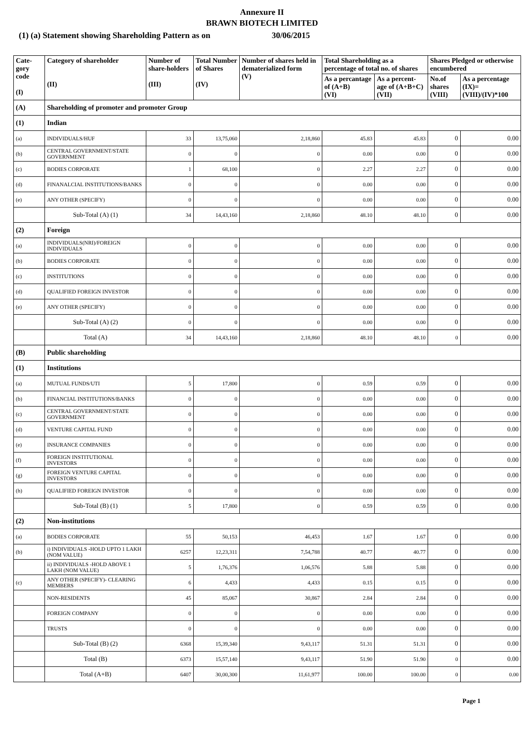Annexure II
BRAWN BIOTECH LIMITED
(1) (a) Statement showing Shareholding Pattern as on 30/06/2015
| Cate-gory code (I) | Category of shareholder (II) | Number of share-holders (III) | Total Number of Shares (IV) | Number of shares held in dematerialized form (V) | Total Shareholding as a percentage of total no. of shares | | Shares Pledged or otherwise encumbered | |
| --- | --- | --- | --- | --- | --- | --- | --- | --- |
| | | | | | As a percantage of (A+B) (VI) | As a percent-age of (A+B+C) (VII) | No.of shares (VIII) | As a percentage (IX)=(VIII)/(IV)*100 |
| (A) | Shareholding of promoter and promoter Group | | | | | | | |
| (1) | Indian | | | | | | | |
| (a) | INDIVIDUALS/HUF | 33 | 13,75,060 | 2,18,860 | 45.83 | 45.83 | 0 | 0.00 |
| (b) | CENTRAL GOVERNMENT/STATE GOVERNMENT | 0 | 0 | 0 | 0.00 | 0.00 | 0 | 0.00 |
| (c) | BODIES CORPORATE | 1 | 68,100 | 0 | 2.27 | 2.27 | 0 | 0.00 |
| (d) | FINANALCIAL INSTITUTIONS/BANKS | 0 | 0 | 0 | 0.00 | 0.00 | 0 | 0.00 |
| (e) | ANY OTHER (SPECIFY) | 0 | 0 | 0 | 0.00 | 0.00 | 0 | 0.00 |
| | Sub-Total (A) (1) | 34 | 14,43,160 | 2,18,860 | 48.10 | 48.10 | 0 | 0.00 |
| (2) | Foreign | | | | | | | |
| (a) | INDIVIDUALS(NRI)/FOREIGN INDIVIDUALS | 0 | 0 | 0 | 0.00 | 0.00 | 0 | 0.00 |
| (b) | BODIES CORPORATE | 0 | 0 | 0 | 0.00 | 0.00 | 0 | 0.00 |
| (c) | INSTITUTIONS | 0 | 0 | 0 | 0.00 | 0.00 | 0 | 0.00 |
| (d) | QUALIFIED FOREIGN INVESTOR | 0 | 0 | 0 | 0.00 | 0.00 | 0 | 0.00 |
| (e) | ANY OTHER (SPECIFY) | 0 | 0 | 0 | 0.00 | 0.00 | 0 | 0.00 |
| | Sub-Total (A) (2) | 0 | 0 | 0 | 0.00 | 0.00 | 0 | 0.00 |
| | Total (A) | 34 | 14,43,160 | 2,18,860 | 48.10 | 48.10 | 0 | 0.00 |
| (B) | Public shareholding | | | | | | | |
| (1) | Institutions | | | | | | | |
| (a) | MUTUAL FUNDS/UTI | 5 | 17,800 | 0 | 0.59 | 0.59 | 0 | 0.00 |
| (b) | FINANCIAL INSTITUTIONS/BANKS | 0 | 0 | 0 | 0.00 | 0.00 | 0 | 0.00 |
| (c) | CENTRAL GOVERNMENT/STATE GOVERNMENT | 0 | 0 | 0 | 0.00 | 0.00 | 0 | 0.00 |
| (d) | VENTURE CAPITAL FUND | 0 | 0 | 0 | 0.00 | 0.00 | 0 | 0.00 |
| (e) | INSURANCE COMPANIES | 0 | 0 | 0 | 0.00 | 0.00 | 0 | 0.00 |
| (f) | FOREIGN INSTITUTIONAL INVESTORS | 0 | 0 | 0 | 0.00 | 0.00 | 0 | 0.00 |
| (g) | FOREIGN VENTURE CAPITAL INVESTORS | 0 | 0 | 0 | 0.00 | 0.00 | 0 | 0.00 |
| (h) | QUALIFIED FOREIGN INVESTOR | 0 | 0 | 0 | 0.00 | 0.00 | 0 | 0.00 |
| | Sub-Total (B) (1) | 5 | 17,800 | 0 | 0.59 | 0.59 | 0 | 0.00 |
| (2) | Non-institutions | | | | | | | |
| (a) | BODIES CORPORATE | 55 | 50,153 | 46,453 | 1.67 | 1.67 | 0 | 0.00 |
| (b) | i) INDIVIDUALS -HOLD UPTO 1 LAKH (NOM VALUE) | 6257 | 12,23,311 | 7,54,788 | 40.77 | 40.77 | 0 | 0.00 |
| | ii) INDIVIDUALS -HOLD ABOVE 1 LAKH (NOM VALUE) | 5 | 1,76,376 | 1,06,576 | 5.88 | 5.88 | 0 | 0.00 |
| (c) | ANY OTHER (SPECIFY)- CLEARING MEMBERS | 6 | 4,433 | 4,433 | 0.15 | 0.15 | 0 | 0.00 |
| | NON-RESIDENTS | 45 | 85,067 | 30,867 | 2.84 | 2.84 | 0 | 0.00 |
| | FOREIGN COMPANY | 0 | 0 | 0 | 0.00 | 0.00 | 0 | 0.00 |
| | TRUSTS | 0 | 0 | 0 | 0.00 | 0.00 | 0 | 0.00 |
| | Sub-Total (B) (2) | 6368 | 15,39,340 | 9,43,117 | 51.31 | 51.31 | 0 | 0.00 |
| | Total (B) | 6373 | 15,57,140 | 9,43,117 | 51.90 | 51.90 | 0 | 0.00 |
| | Total (A+B) | 6407 | 30,00,300 | 11,61,977 | 100.00 | 100.00 | 0 | 0.00 |
Page 1